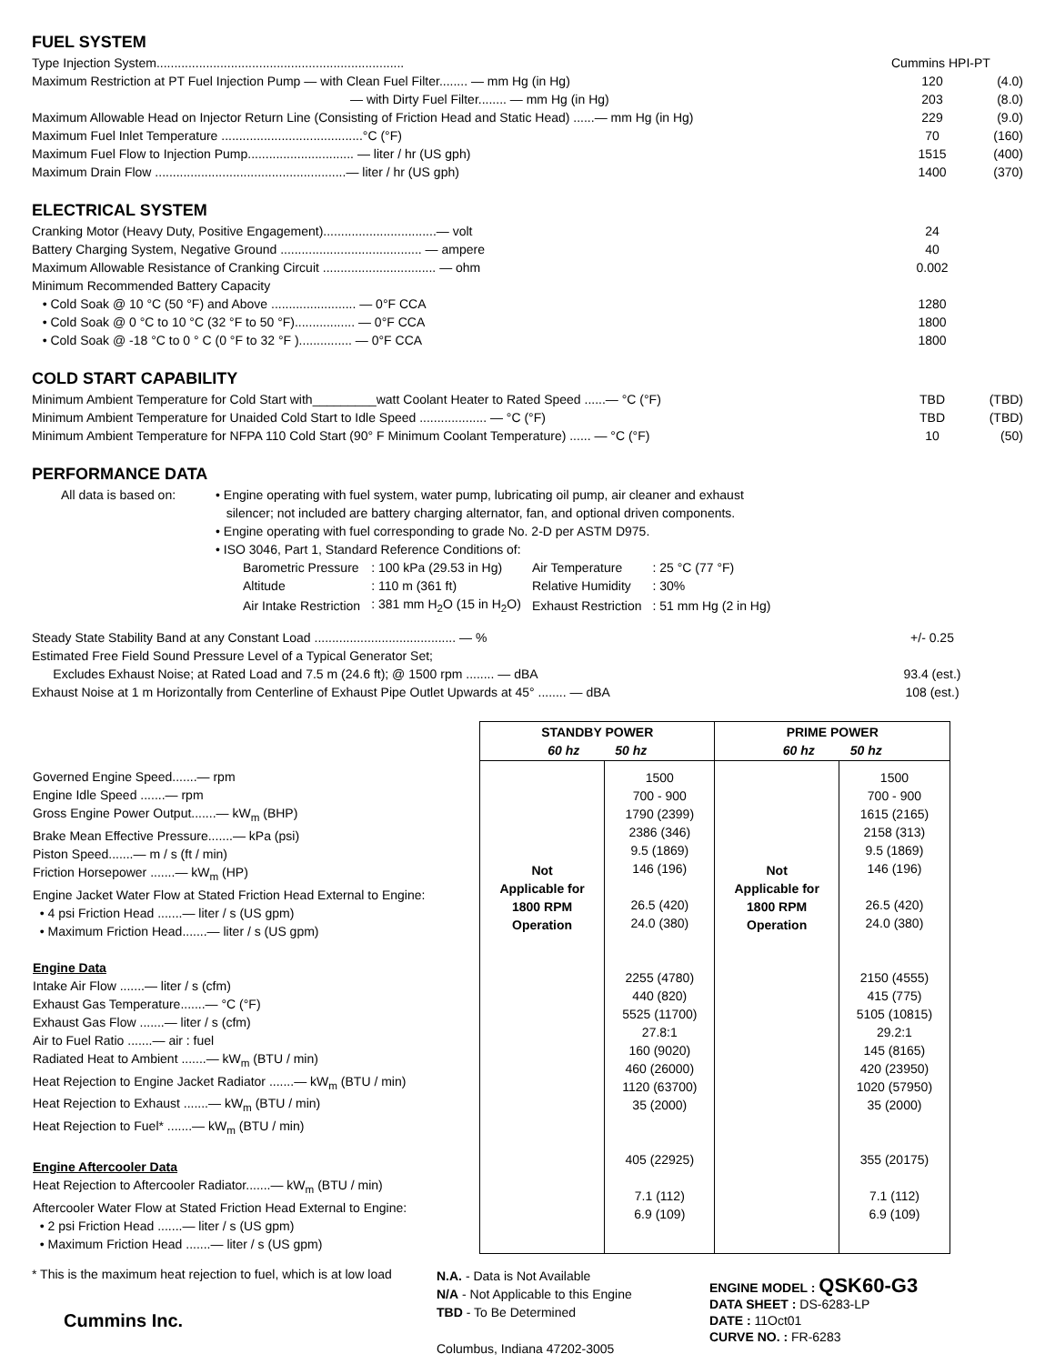FUEL SYSTEM
| Type Injection System...................................................................... | Cummins HPI-PT | |
| Maximum Restriction at PT Fuel Injection Pump — with Clean Fuel Filter........ — mm Hg (in Hg) | 120 | (4.0) |
| — with Dirty Fuel Filter........ — mm Hg (in Hg) | 203 | (8.0) |
| Maximum Allowable Head on Injector Return Line (Consisting of Friction Head and Static Head) ......— mm Hg (in Hg) | 229 | (9.0) |
| Maximum Fuel Inlet Temperature ........................................°C (°F) | 70 | (160) |
| Maximum Fuel Flow to Injection Pump.............................. — liter / hr (US gph) | 1515 | (400) |
| Maximum Drain Flow ......................................................— liter / hr (US gph) | 1400 | (370) |
ELECTRICAL SYSTEM
| Cranking Motor (Heavy Duty, Positive Engagement)................................— volt | 24 | |
| Battery Charging System, Negative Ground ........................................ — ampere | 40 | |
| Maximum Allowable Resistance of Cranking Circuit ................................ — ohm | 0.002 | |
| Minimum Recommended Battery Capacity | | |
| • Cold Soak @ 10 °C (50 °F) and Above ........................ — 0°F CCA | 1280 | |
| • Cold Soak @ 0 °C to 10 °C (32 °F to 50 °F)................. — 0°F CCA | 1800 | |
| • Cold Soak @ -18 °C to 0 ° C (0 °F to 32 °F )............... — 0°F CCA | 1800 | |
COLD START CAPABILITY
| Minimum Ambient Temperature for Cold Start with_________watt Coolant Heater to Rated Speed ......— °C (°F) | TBD | (TBD) |
| Minimum Ambient Temperature for Unaided Cold Start to Idle Speed ................... — °C (°F) | TBD | (TBD) |
| Minimum Ambient Temperature for NFPA 110 Cold Start (90° F Minimum Coolant Temperature) ...... — °C (°F) | 10 | (50) |
PERFORMANCE DATA
All data is based on:
• Engine operating with fuel system, water pump, lubricating oil pump, air cleaner and exhaust
silencer; not included are battery charging alternator, fan, and optional driven components.
• Engine operating with fuel corresponding to grade No. 2-D per ASTM D975.
• ISO 3046, Part 1, Standard Reference Conditions of:
| Barometric Pressure | : 100 kPa (29.53 in Hg) | Air Temperature | : 25 °C (77 °F) |
| Altitude | : 110 m (361 ft) | Relative Humidity | : 30% |
| Air Intake Restriction | : 381 mm H<sub>2</sub>O (15 in H<sub>2</sub>O) | Exhaust Restriction | : 51 mm Hg (2 in Hg) |
| Steady State Stability Band at any Constant Load ........................................ — % | +/- 0.25 | |
| Estimated Free Field Sound Pressure Level of a Typical Generator Set; | | |
| Excludes Exhaust Noise; at Rated Load and 7.5 m (24.6 ft); @ 1500 rpm ........ — dBA | 93.4 (est.) | |
| Exhaust Noise at 1 m Horizontally from Centerline of Exhaust Pipe Outlet Upwards at 45° ........ — dBA | 108 (est.) | |
| | STANDBY POWER 60 hz 50 hz | | PRIME POWER 60 hz 50 hz | |
| --- | --- | --- | --- | --- |
| Governed Engine Speed.......— rpm Engine Idle Speed .......— rpm Gross Engine Power Output.......— kW<sub>m</sub> (BHP) Brake Mean Effective Pressure.......— kPa (psi) Piston Speed.......— m / s (ft / min) Friction Horsepower .......— kW<sub>m</sub> (HP) Engine Jacket Water Flow at Stated Friction Head External to Engine: • 4 psi Friction Head .......— liter / s (US gpm) • Maximum Friction Head.......— liter / s (US gpm) Engine Data Intake Air Flow .......— liter / s (cfm) Exhaust Gas Temperature.......— °C (°F) Exhaust Gas Flow .......— liter / s (cfm) Air to Fuel Ratio .......— air : fuel Radiated Heat to Ambient .......— kW<sub>m</sub> (BTU / min) Heat Rejection to Engine Jacket Radiator .......— kW<sub>m</sub> (BTU / min) Heat Rejection to Exhaust .......— kW<sub>m</sub> (BTU / min) Heat Rejection to Fuel* .......— kW<sub>m</sub> (BTU / min) Engine Aftercooler Data Heat Rejection to Aftercooler Radiator.......— kW<sub>m</sub> (BTU / min) Aftercooler Water Flow at Stated Friction Head External to Engine: • 2 psi Friction Head .......— liter / s (US gpm) • Maximum Friction Head .......— liter / s (US gpm) | Not Applicable for 1800 RPM Operation | 1500 700 - 900 1790 (2399) 2386 (346) 9.5 (1869) 146 (196) 26.5 (420) 24.0 (380) 2255 (4780) 440 (820) 5525 (11700) 27.8:1 160 (9020) 460 (26000) 1120 (63700) 35 (2000) 405 (22925) 7.1 (112) 6.9 (109) | Not Applicable for 1800 RPM Operation | 1500 700 - 900 1615 (2165) 2158 (313) 9.5 (1869) 146 (196) 26.5 (420) 24.0 (380) 2150 (4555) 415 (775) 5105 (10815) 29.2:1 145 (8165) 420 (23950) 1020 (57950) 35 (2000) 355 (20175) 7.1 (112) 6.9 (109) |
* This is the maximum heat rejection to fuel, which is at low load
Cummins Inc.
N.A. - Data is Not Available
N/A - Not Applicable to this Engine
TBD - To Be Determined
Columbus, Indiana 47202-3005
ENGINE MODEL : QSK60-G3
DATA SHEET : DS-6283-LP
DATE : 11Oct01
CURVE NO. : FR-6283